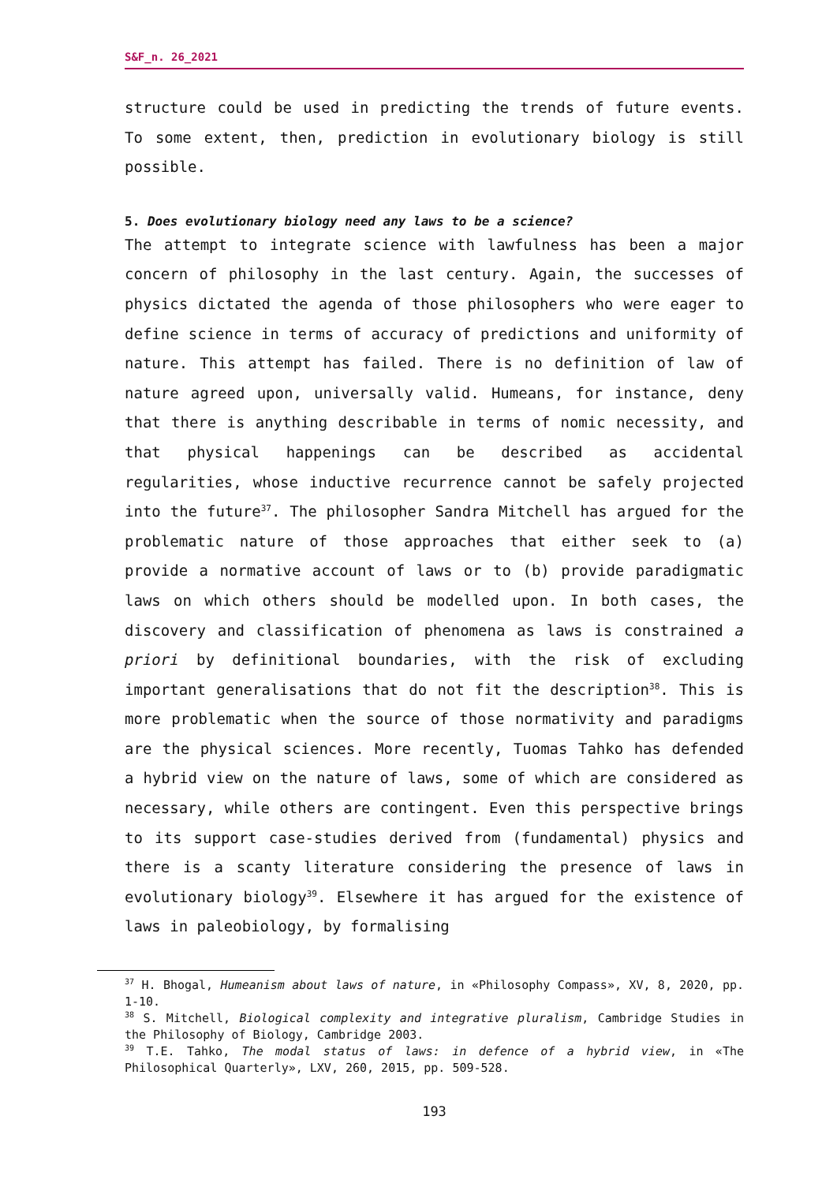S&F_n. 26_2021
structure could be used in predicting the trends of future events. To some extent, then, prediction in evolutionary biology is still possible.
5. Does evolutionary biology need any laws to be a science?
The attempt to integrate science with lawfulness has been a major concern of philosophy in the last century. Again, the successes of physics dictated the agenda of those philosophers who were eager to define science in terms of accuracy of predictions and uniformity of nature. This attempt has failed. There is no definition of law of nature agreed upon, universally valid. Humeans, for instance, deny that there is anything describable in terms of nomic necessity, and that physical happenings can be described as accidental regularities, whose inductive recurrence cannot be safely projected into the future<sup>37</sup>. The philosopher Sandra Mitchell has argued for the problematic nature of those approaches that either seek to (a) provide a normative account of laws or to (b) provide paradigmatic laws on which others should be modelled upon. In both cases, the discovery and classification of phenomena as laws is constrained a priori by definitional boundaries, with the risk of excluding important generalisations that do not fit the description<sup>38</sup>. This is more problematic when the source of those normativity and paradigms are the physical sciences. More recently, Tuomas Tahko has defended a hybrid view on the nature of laws, some of which are considered as necessary, while others are contingent. Even this perspective brings to its support case-studies derived from (fundamental) physics and there is a scanty literature considering the presence of laws in evolutionary biology<sup>39</sup>. Elsewhere it has argued for the existence of laws in paleobiology, by formalising
<sup>37</sup> H. Bhogal, Humeanism about laws of nature, in «Philosophy Compass», XV, 8, 2020, pp. 1-10.
<sup>38</sup> S. Mitchell, Biological complexity and integrative pluralism, Cambridge Studies in the Philosophy of Biology, Cambridge 2003.
<sup>39</sup> T.E. Tahko, The modal status of laws: in defence of a hybrid view, in «The Philosophical Quarterly», LXV, 260, 2015, pp. 509-528.
193